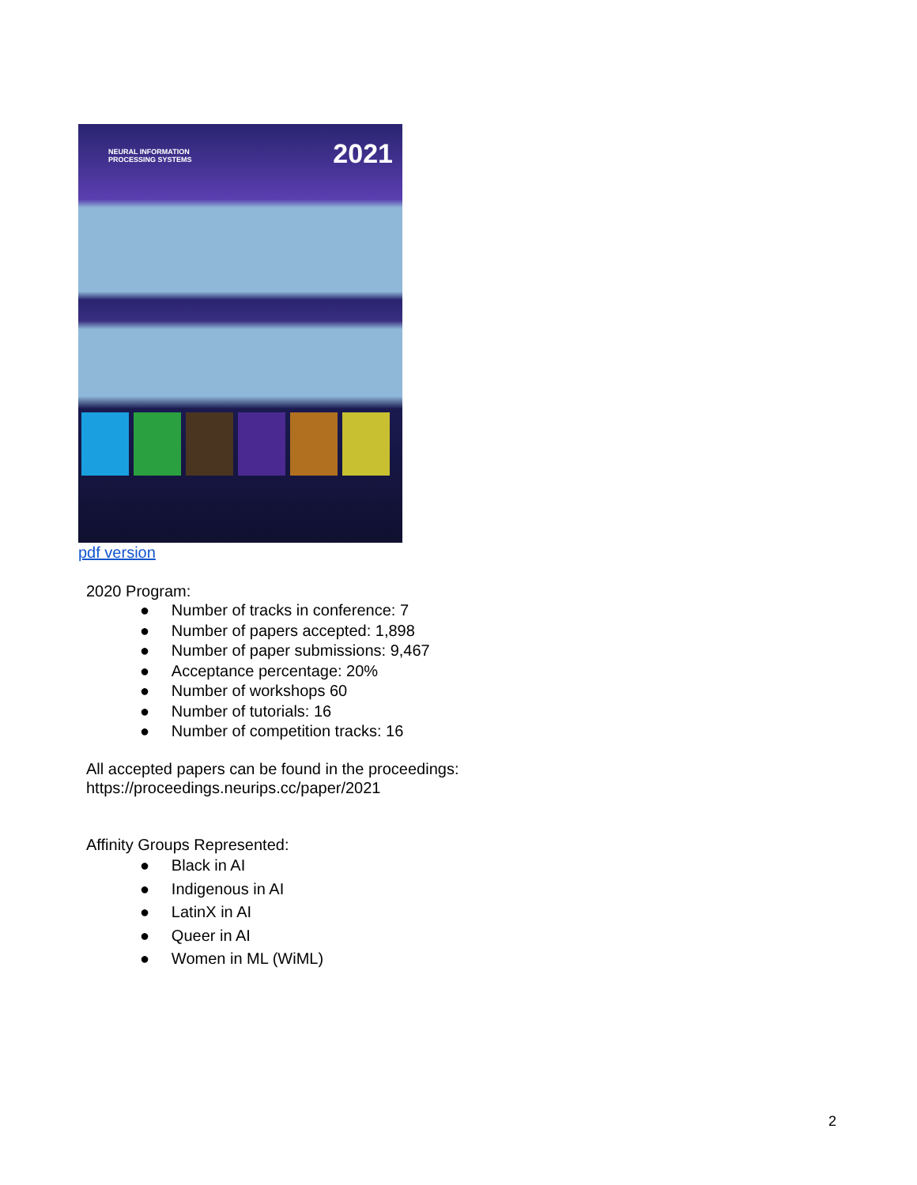NEURAL INFORMATION
PROCESSING SYSTEMS
2021
pdf version
2020 Program:
● Number of tracks in conference: 7
● Number of papers accepted: 1,898
● Number of paper submissions: 9,467
● Acceptance percentage: 20%
● Number of workshops 60
● Number of tutorials: 16
● Number of competition tracks: 16
All accepted papers can be found in the proceedings:
https://proceedings.neurips.cc/paper/2021
Affinity Groups Represented:
● Black in AI
● Indigenous in AI
● LatinX in AI
● Queer in AI
● Women in ML (WiML)
2